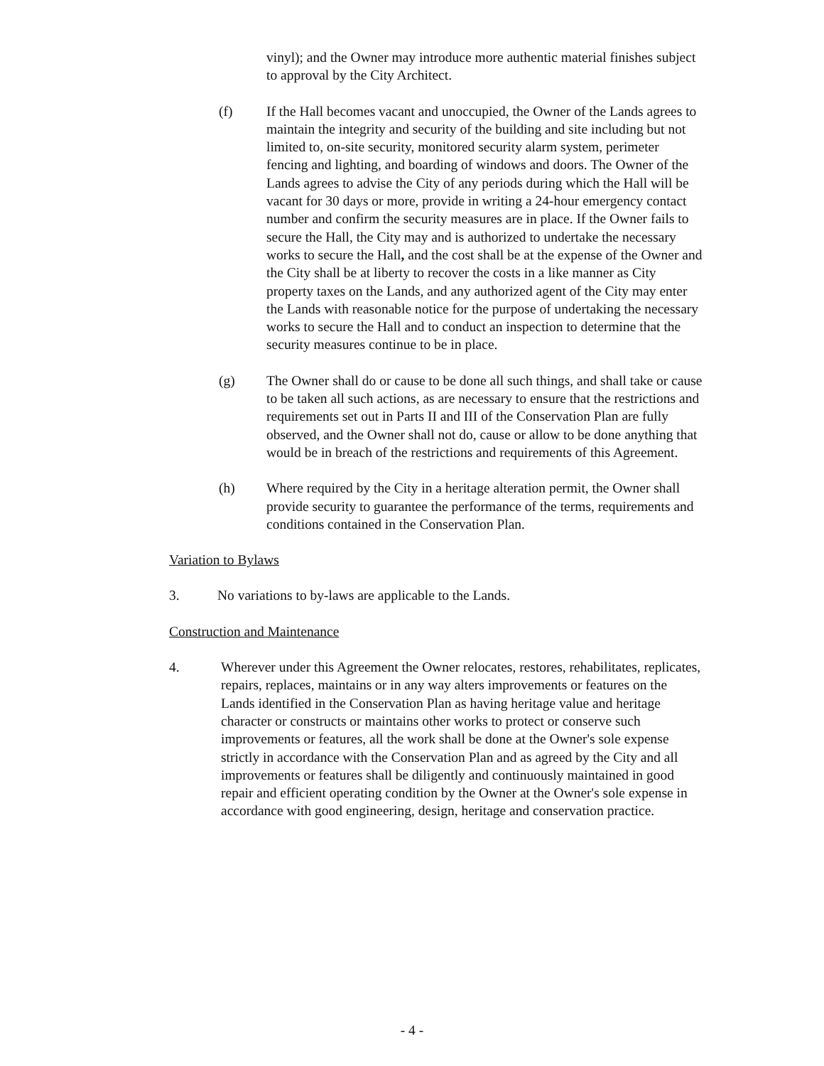vinyl); and the Owner may introduce more authentic material finishes subject to approval by the City Architect.
(f) If the Hall becomes vacant and unoccupied, the Owner of the Lands agrees to maintain the integrity and security of the building and site including but not limited to, on-site security, monitored security alarm system, perimeter fencing and lighting, and boarding of windows and doors. The Owner of the Lands agrees to advise the City of any periods during which the Hall will be vacant for 30 days or more, provide in writing a 24-hour emergency contact number and confirm the security measures are in place. If the Owner fails to secure the Hall, the City may and is authorized to undertake the necessary works to secure the Hall, and the cost shall be at the expense of the Owner and the City shall be at liberty to recover the costs in a like manner as City property taxes on the Lands, and any authorized agent of the City may enter the Lands with reasonable notice for the purpose of undertaking the necessary works to secure the Hall and to conduct an inspection to determine that the security measures continue to be in place.
(g) The Owner shall do or cause to be done all such things, and shall take or cause to be taken all such actions, as are necessary to ensure that the restrictions and requirements set out in Parts II and III of the Conservation Plan are fully observed, and the Owner shall not do, cause or allow to be done anything that would be in breach of the restrictions and requirements of this Agreement.
(h) Where required by the City in a heritage alteration permit, the Owner shall provide security to guarantee the performance of the terms, requirements and conditions contained in the Conservation Plan.
Variation to Bylaws
3. No variations to by-laws are applicable to the Lands.
Construction and Maintenance
4. Wherever under this Agreement the Owner relocates, restores, rehabilitates, replicates, repairs, replaces, maintains or in any way alters improvements or features on the Lands identified in the Conservation Plan as having heritage value and heritage character or constructs or maintains other works to protect or conserve such improvements or features, all the work shall be done at the Owner's sole expense strictly in accordance with the Conservation Plan and as agreed by the City and all improvements or features shall be diligently and continuously maintained in good repair and efficient operating condition by the Owner at the Owner's sole expense in accordance with good engineering, design, heritage and conservation practice.
- 4 -